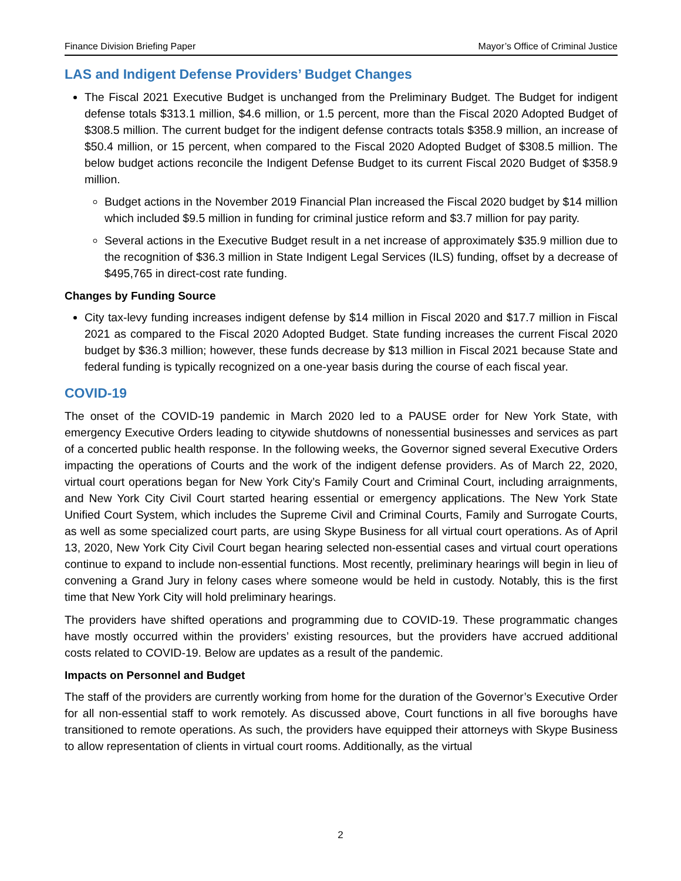Finance Division Briefing Paper Mayor’s Office of Criminal Justice
LAS and Indigent Defense Providers’ Budget Changes
The Fiscal 2021 Executive Budget is unchanged from the Preliminary Budget. The Budget for indigent defense totals $313.1 million, $4.6 million, or 1.5 percent, more than the Fiscal 2020 Adopted Budget of $308.5 million. The current budget for the indigent defense contracts totals $358.9 million, an increase of $50.4 million, or 15 percent, when compared to the Fiscal 2020 Adopted Budget of $308.5 million. The below budget actions reconcile the Indigent Defense Budget to its current Fiscal 2020 Budget of $358.9 million.
Budget actions in the November 2019 Financial Plan increased the Fiscal 2020 budget by $14 million which included $9.5 million in funding for criminal justice reform and $3.7 million for pay parity.
Several actions in the Executive Budget result in a net increase of approximately $35.9 million due to the recognition of $36.3 million in State Indigent Legal Services (ILS) funding, offset by a decrease of $495,765 in direct-cost rate funding.
Changes by Funding Source
City tax-levy funding increases indigent defense by $14 million in Fiscal 2020 and $17.7 million in Fiscal 2021 as compared to the Fiscal 2020 Adopted Budget. State funding increases the current Fiscal 2020 budget by $36.3 million; however, these funds decrease by $13 million in Fiscal 2021 because State and federal funding is typically recognized on a one-year basis during the course of each fiscal year.
COVID-19
The onset of the COVID-19 pandemic in March 2020 led to a PAUSE order for New York State, with emergency Executive Orders leading to citywide shutdowns of nonessential businesses and services as part of a concerted public health response. In the following weeks, the Governor signed several Executive Orders impacting the operations of Courts and the work of the indigent defense providers. As of March 22, 2020, virtual court operations began for New York City’s Family Court and Criminal Court, including arraignments, and New York City Civil Court started hearing essential or emergency applications. The New York State Unified Court System, which includes the Supreme Civil and Criminal Courts, Family and Surrogate Courts, as well as some specialized court parts, are using Skype Business for all virtual court operations. As of April 13, 2020, New York City Civil Court began hearing selected non-essential cases and virtual court operations continue to expand to include non-essential functions. Most recently, preliminary hearings will begin in lieu of convening a Grand Jury in felony cases where someone would be held in custody. Notably, this is the first time that New York City will hold preliminary hearings.
The providers have shifted operations and programming due to COVID-19. These programmatic changes have mostly occurred within the providers’ existing resources, but the providers have accrued additional costs related to COVID-19. Below are updates as a result of the pandemic.
Impacts on Personnel and Budget
The staff of the providers are currently working from home for the duration of the Governor’s Executive Order for all non-essential staff to work remotely. As discussed above, Court functions in all five boroughs have transitioned to remote operations. As such, the providers have equipped their attorneys with Skype Business to allow representation of clients in virtual court rooms. Additionally, as the virtual
2